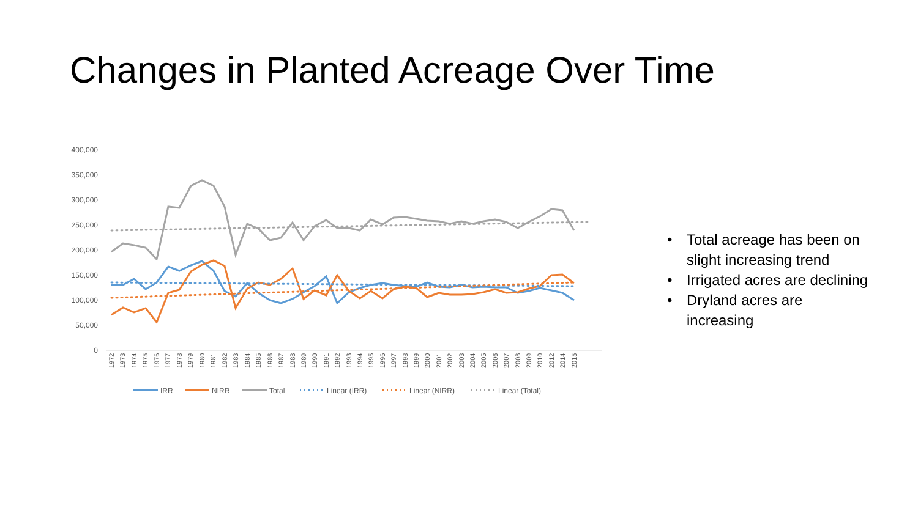Changes in Planted Acreage Over Time
400,000
350,000
300,000
250,000
200,000
150,000
100,000
50,000
0
1972
1973
1974
1975
1976
1977
1978
1979
1980
1981
1982
1983
1984
1985
1986
1987
1988
1989
1990
1991
1992
1993
1994
1995
1996
1997
1998
1999
2000
2001
2002
2003
2004
2005
2006
2007
2008
2009
2010
2012
2014
2015
IRR
NIRR
Total
Linear (IRR)
Linear (NIRR)
Linear (Total)
• Total acreage has been on slight increasing trend
• Irrigated acres are declining
• Dryland acres are increasing